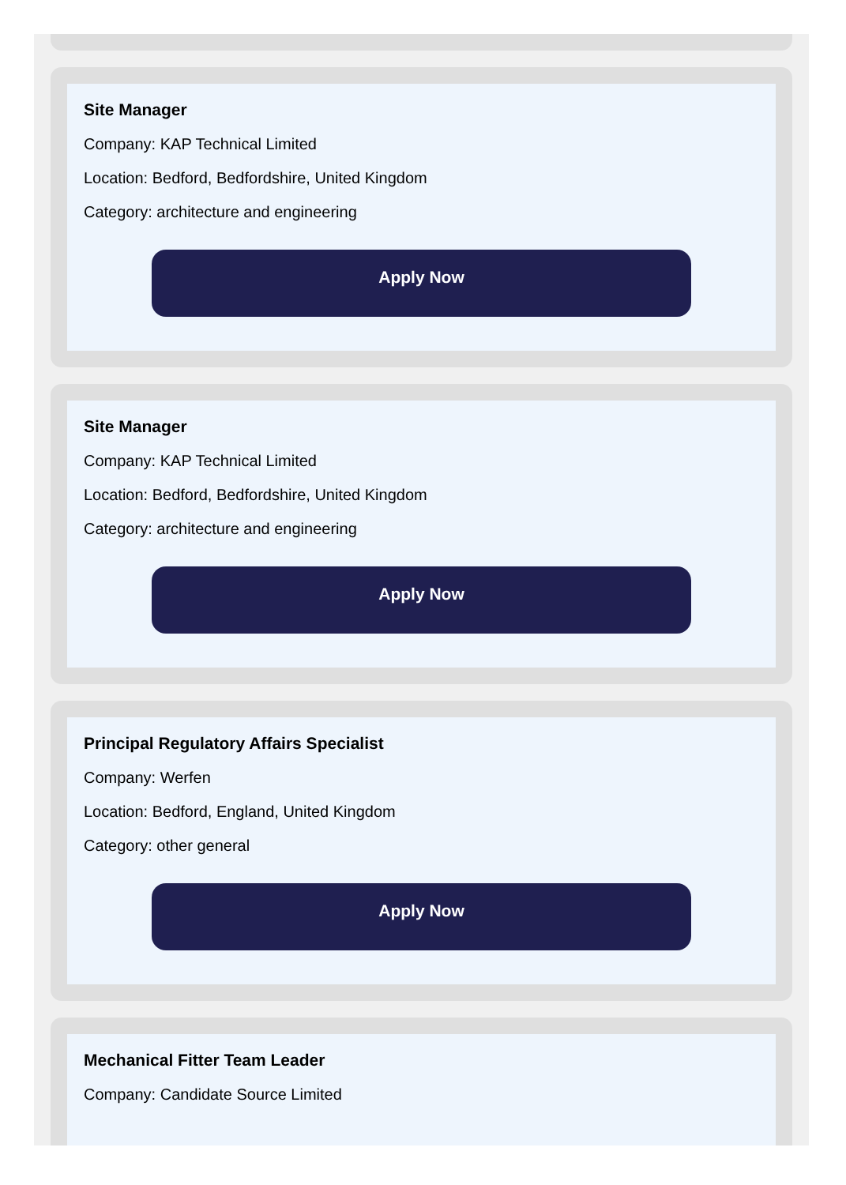Site Manager
Company: KAP Technical Limited
Location: Bedford, Bedfordshire, United Kingdom
Category: architecture and engineering
Apply Now
Site Manager
Company: KAP Technical Limited
Location: Bedford, Bedfordshire, United Kingdom
Category: architecture and engineering
Apply Now
Principal Regulatory Affairs Specialist
Company: Werfen
Location: Bedford, England, United Kingdom
Category: other general
Apply Now
Mechanical Fitter Team Leader
Company: Candidate Source Limited